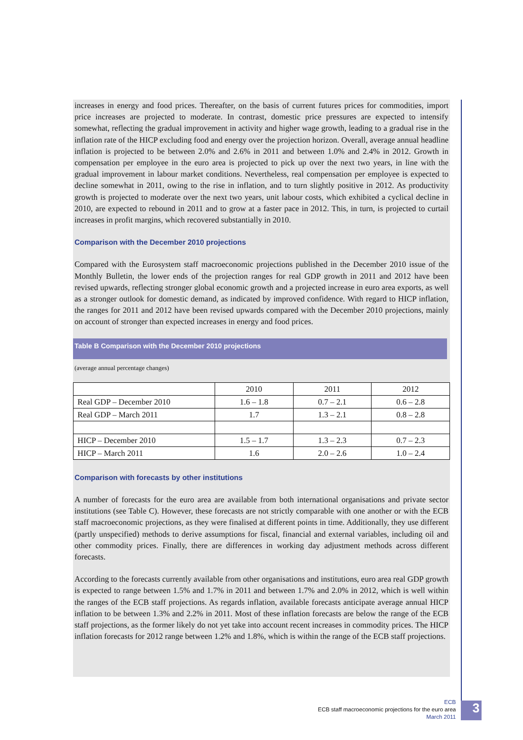increases in energy and food prices. Thereafter, on the basis of current futures prices for commodities, import price increases are projected to moderate. In contrast, domestic price pressures are expected to intensify somewhat, reflecting the gradual improvement in activity and higher wage growth, leading to a gradual rise in the inflation rate of the HICP excluding food and energy over the projection horizon. Overall, average annual headline inflation is projected to be between 2.0% and 2.6% in 2011 and between 1.0% and 2.4% in 2012. Growth in compensation per employee in the euro area is projected to pick up over the next two years, in line with the gradual improvement in labour market conditions. Nevertheless, real compensation per employee is expected to decline somewhat in 2011, owing to the rise in inflation, and to turn slightly positive in 2012. As productivity growth is projected to moderate over the next two years, unit labour costs, which exhibited a cyclical decline in 2010, are expected to rebound in 2011 and to grow at a faster pace in 2012. This, in turn, is projected to curtail increases in profit margins, which recovered substantially in 2010.
Comparison with the December 2010 projections
Compared with the Eurosystem staff macroeconomic projections published in the December 2010 issue of the Monthly Bulletin, the lower ends of the projection ranges for real GDP growth in 2011 and 2012 have been revised upwards, reflecting stronger global economic growth and a projected increase in euro area exports, as well as a stronger outlook for domestic demand, as indicated by improved confidence. With regard to HICP inflation, the ranges for 2011 and 2012 have been revised upwards compared with the December 2010 projections, mainly on account of stronger than expected increases in energy and food prices.
Table B Comparison with the December 2010 projections
(average annual percentage changes)
| | 2010 | 2011 | 2012 |
| --- | --- | --- | --- |
| Real GDP – December 2010 | 1.6 – 1.8 | 0.7 – 2.1 | 0.6 – 2.8 |
| Real GDP – March 2011 | 1.7 | 1.3 – 2.1 | 0.8 – 2.8 |
| HICP – December 2010 | 1.5 – 1.7 | 1.3 – 2.3 | 0.7 – 2.3 |
| HICP – March 2011 | 1.6 | 2.0 – 2.6 | 1.0 – 2.4 |
Comparison with forecasts by other institutions
A number of forecasts for the euro area are available from both international organisations and private sector institutions (see Table C). However, these forecasts are not strictly comparable with one another or with the ECB staff macroeconomic projections, as they were finalised at different points in time. Additionally, they use different (partly unspecified) methods to derive assumptions for fiscal, financial and external variables, including oil and other commodity prices. Finally, there are differences in working day adjustment methods across different forecasts.
According to the forecasts currently available from other organisations and institutions, euro area real GDP growth is expected to range between 1.5% and 1.7% in 2011 and between 1.7% and 2.0% in 2012, which is well within the ranges of the ECB staff projections. As regards inflation, available forecasts anticipate average annual HICP inflation to be between 1.3% and 2.2% in 2011. Most of these inflation forecasts are below the range of the ECB staff projections, as the former likely do not yet take into account recent increases in commodity prices. The HICP inflation forecasts for 2012 range between 1.2% and 1.8%, which is within the range of the ECB staff projections.
ECB
ECB staff macroeconomic projections for the euro area
March 2011
3